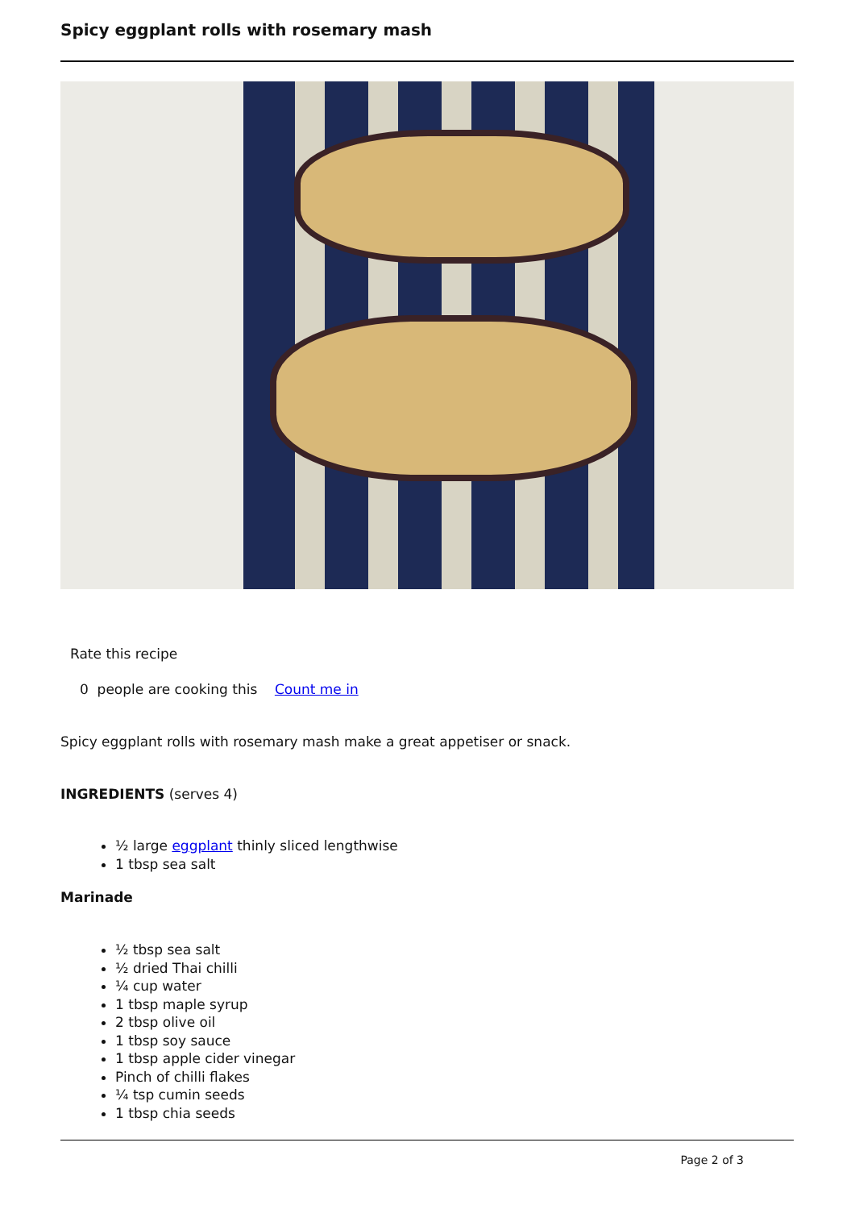Spicy eggplant rolls with rosemary mash
Rate this recipe
0 people are cooking this Count me in
Spicy eggplant rolls with rosemary mash make a great appetiser or snack.
INGREDIENTS (serves 4)
½ large eggplant thinly sliced lengthwise
1 tbsp sea salt
Marinade
½ tbsp sea salt
½ dried Thai chilli
¼ cup water
1 tbsp maple syrup
2 tbsp olive oil
1 tbsp soy sauce
1 tbsp apple cider vinegar
Pinch of chilli flakes
¼ tsp cumin seeds
1 tbsp chia seeds
Page 2 of 3